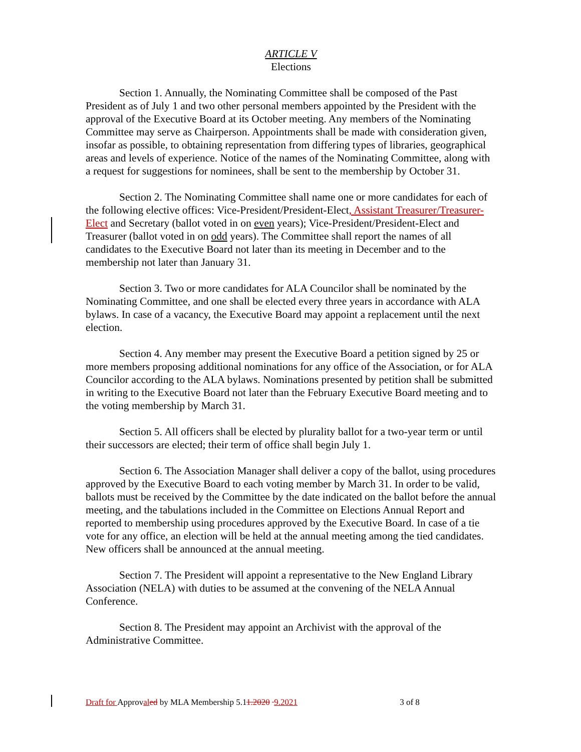ARTICLE V
Elections
Section 1. Annually, the Nominating Committee shall be composed of the Past President as of July 1 and two other personal members appointed by the President with the approval of the Executive Board at its October meeting. Any members of the Nominating Committee may serve as Chairperson. Appointments shall be made with consideration given, insofar as possible, to obtaining representation from differing types of libraries, geographical areas and levels of experience. Notice of the names of the Nominating Committee, along with a request for suggestions for nominees, shall be sent to the membership by October 31.
Section 2. The Nominating Committee shall name one or more candidates for each of the following elective offices: Vice-President/President-Elect, Assistant Treasurer/Treasurer-Elect and Secretary (ballot voted in on even years); Vice-President/President-Elect and Treasurer (ballot voted in on odd years). The Committee shall report the names of all candidates to the Executive Board not later than its meeting in December and to the membership not later than January 31.
Section 3. Two or more candidates for ALA Councilor shall be nominated by the Nominating Committee, and one shall be elected every three years in accordance with ALA bylaws. In case of a vacancy, the Executive Board may appoint a replacement until the next election.
Section 4. Any member may present the Executive Board a petition signed by 25 or more members proposing additional nominations for any office of the Association, or for ALA Councilor according to the ALA bylaws. Nominations presented by petition shall be submitted in writing to the Executive Board not later than the February Executive Board meeting and to the voting membership by March 31.
Section 5. All officers shall be elected by plurality ballot for a two-year term or until their successors are elected; their term of office shall begin July 1.
Section 6. The Association Manager shall deliver a copy of the ballot, using procedures approved by the Executive Board to each voting member by March 31. In order to be valid, ballots must be received by the Committee by the date indicated on the ballot before the annual meeting, and the tabulations included in the Committee on Elections Annual Report and reported to membership using procedures approved by the Executive Board. In case of a tie vote for any office, an election will be held at the annual meeting among the tied candidates. New officers shall be announced at the annual meeting.
Section 7. The President will appoint a representative to the New England Library Association (NELA) with duties to be assumed at the convening of the NELA Annual Conference.
Section 8. The President may appoint an Archivist with the approval of the Administrative Committee.
Draft for Approval ed by MLA Membership 5.11.2020 9.2021 3 of 8